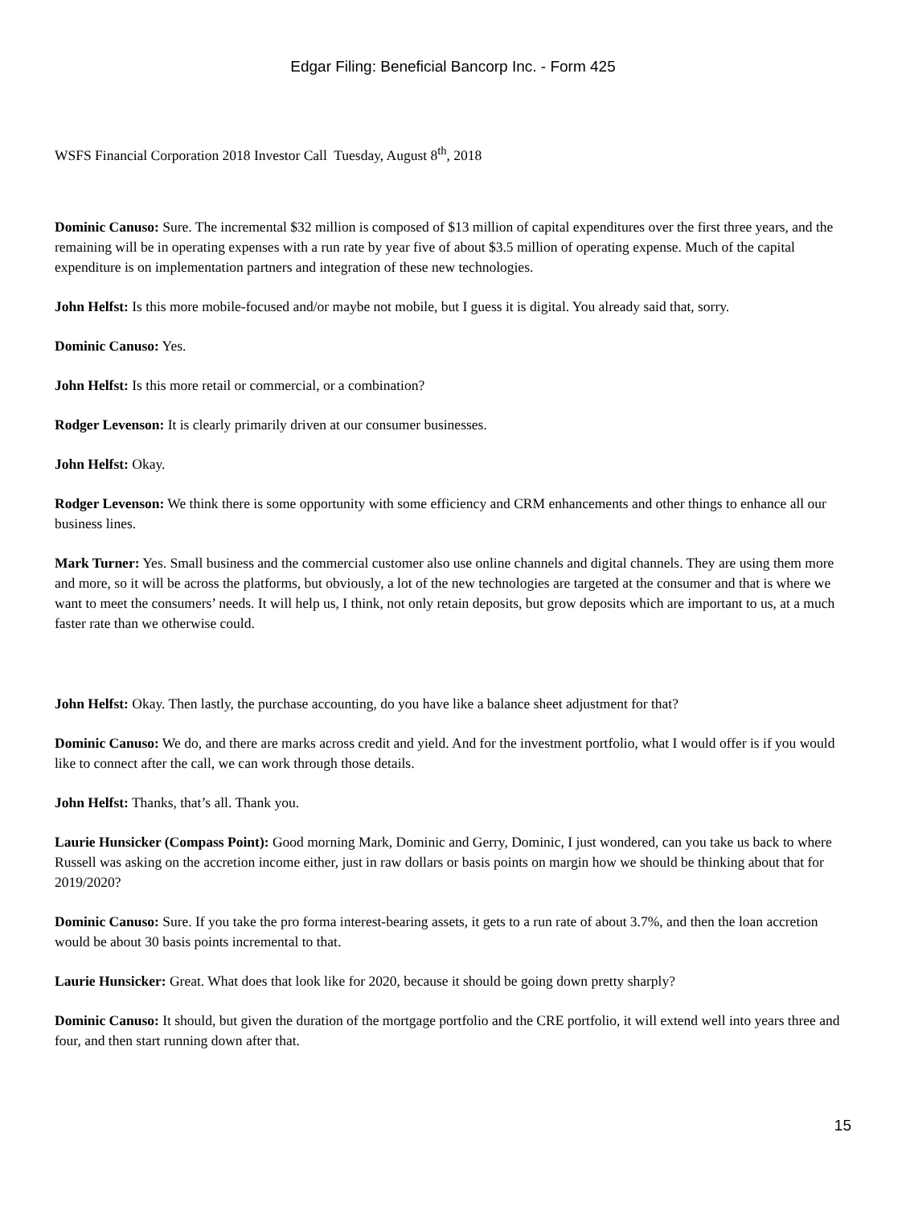Edgar Filing: Beneficial Bancorp Inc. - Form 425
WSFS Financial Corporation 2018 Investor Call Tuesday, August 8<sup>th</sup>, 2018
Dominic Canuso: Sure. The incremental $32 million is composed of $13 million of capital expenditures over the first three years, and the remaining will be in operating expenses with a run rate by year five of about $3.5 million of operating expense. Much of the capital expenditure is on implementation partners and integration of these new technologies.
John Helfst: Is this more mobile-focused and/or maybe not mobile, but I guess it is digital. You already said that, sorry.
Dominic Canuso: Yes.
John Helfst: Is this more retail or commercial, or a combination?
Rodger Levenson: It is clearly primarily driven at our consumer businesses.
John Helfst: Okay.
Rodger Levenson: We think there is some opportunity with some efficiency and CRM enhancements and other things to enhance all our business lines.
Mark Turner: Yes. Small business and the commercial customer also use online channels and digital channels. They are using them more and more, so it will be across the platforms, but obviously, a lot of the new technologies are targeted at the consumer and that is where we want to meet the consumers’ needs. It will help us, I think, not only retain deposits, but grow deposits which are important to us, at a much faster rate than we otherwise could.
John Helfst: Okay. Then lastly, the purchase accounting, do you have like a balance sheet adjustment for that?
Dominic Canuso: We do, and there are marks across credit and yield. And for the investment portfolio, what I would offer is if you would like to connect after the call, we can work through those details.
John Helfst: Thanks, that’s all. Thank you.
Laurie Hunsicker (Compass Point): Good morning Mark, Dominic and Gerry, Dominic, I just wondered, can you take us back to where Russell was asking on the accretion income either, just in raw dollars or basis points on margin how we should be thinking about that for 2019/2020?
Dominic Canuso: Sure. If you take the pro forma interest-bearing assets, it gets to a run rate of about 3.7%, and then the loan accretion would be about 30 basis points incremental to that.
Laurie Hunsicker: Great. What does that look like for 2020, because it should be going down pretty sharply?
Dominic Canuso: It should, but given the duration of the mortgage portfolio and the CRE portfolio, it will extend well into years three and four, and then start running down after that.
15